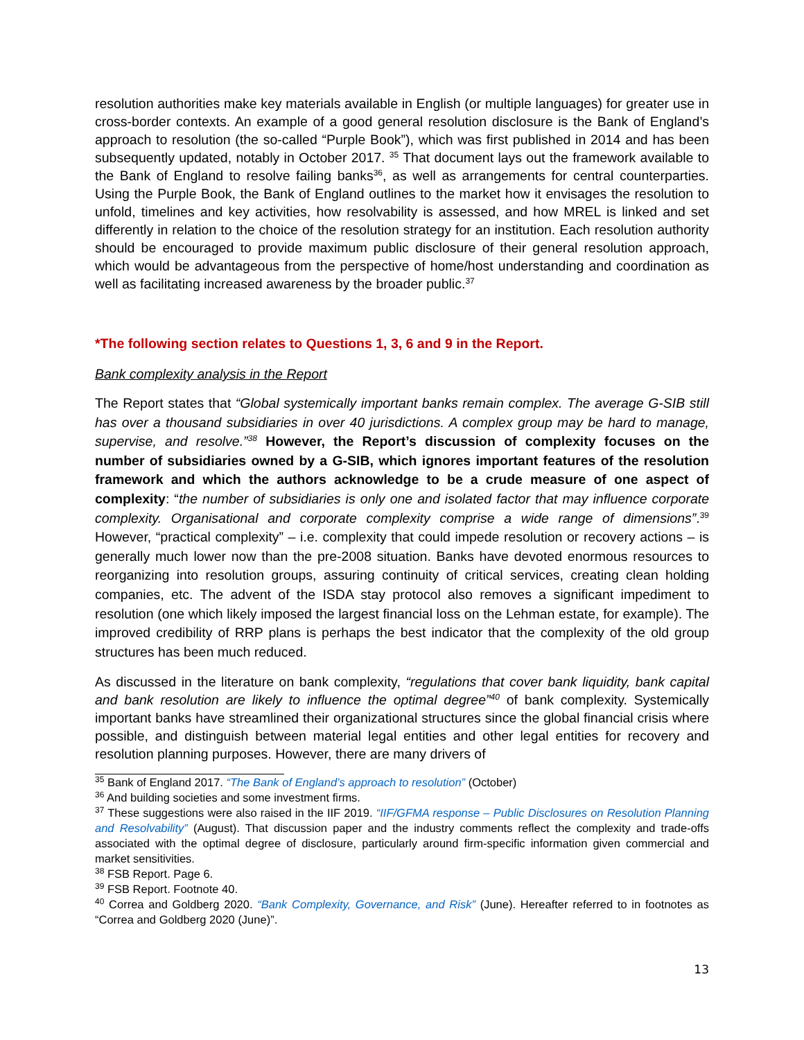resolution authorities make key materials available in English (or multiple languages) for greater use in cross-border contexts. An example of a good general resolution disclosure is the Bank of England’s approach to resolution (the so-called “Purple Book”), which was first published in 2014 and has been subsequently updated, notably in October 2017. <sup>35</sup> That document lays out the framework available to the Bank of England to resolve failing banks<sup>36</sup>, as well as arrangements for central counterparties. Using the Purple Book, the Bank of England outlines to the market how it envisages the resolution to unfold, timelines and key activities, how resolvability is assessed, and how MREL is linked and set differently in relation to the choice of the resolution strategy for an institution. Each resolution authority should be encouraged to provide maximum public disclosure of their general resolution approach, which would be advantageous from the perspective of home/host understanding and coordination as well as facilitating increased awareness by the broader public.<sup>37</sup>
*The following section relates to Questions 1, 3, 6 and 9 in the Report.
Bank complexity analysis in the Report
The Report states that “Global systemically important banks remain complex. The average G-SIB still has over a thousand subsidiaries in over 40 jurisdictions. A complex group may be hard to manage, supervise, and resolve.”<sup>38</sup> However, the Report’s discussion of complexity focuses on the number of subsidiaries owned by a G-SIB, which ignores important features of the resolution framework and which the authors acknowledge to be a crude measure of one aspect of complexity: “the number of subsidiaries is only one and isolated factor that may influence corporate complexity. Organisational and corporate complexity comprise a wide range of dimensions”.<sup>39</sup> However, “practical complexity” – i.e. complexity that could impede resolution or recovery actions – is generally much lower now than the pre-2008 situation. Banks have devoted enormous resources to reorganizing into resolution groups, assuring continuity of critical services, creating clean holding companies, etc. The advent of the ISDA stay protocol also removes a significant impediment to resolution (one which likely imposed the largest financial loss on the Lehman estate, for example). The improved credibility of RRP plans is perhaps the best indicator that the complexity of the old group structures has been much reduced.
As discussed in the literature on bank complexity, “regulations that cover bank liquidity, bank capital and bank resolution are likely to influence the optimal degree”<sup>40</sup> of bank complexity. Systemically important banks have streamlined their organizational structures since the global financial crisis where possible, and distinguish between material legal entities and other legal entities for recovery and resolution planning purposes. However, there are many drivers of
<sup>35</sup> Bank of England 2017. “The Bank of England’s approach to resolution” (October)
<sup>36</sup> And building societies and some investment firms.
<sup>37</sup> These suggestions were also raised in the IIF 2019. “IIF/GFMA response – Public Disclosures on Resolution Planning and Resolvability” (August). That discussion paper and the industry comments reflect the complexity and trade-offs associated with the optimal degree of disclosure, particularly around firm-specific information given commercial and market sensitivities.
<sup>38</sup> FSB Report. Page 6.
<sup>39</sup> FSB Report. Footnote 40.
<sup>40</sup> Correa and Goldberg 2020. “Bank Complexity, Governance, and Risk” (June). Hereafter referred to in footnotes as “Correa and Goldberg 2020 (June)”.
13